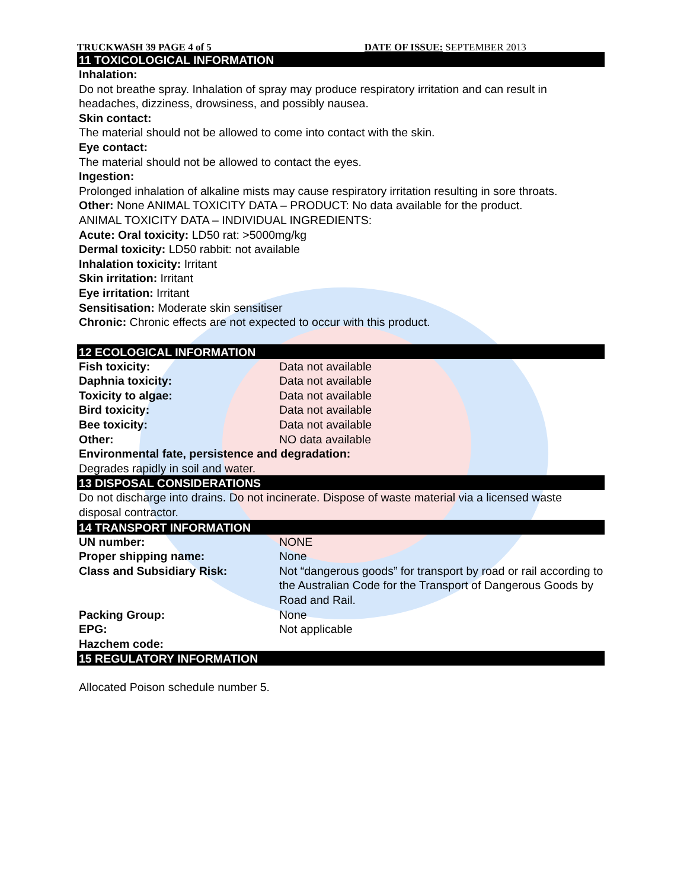TRUCKWASH 39 PAGE 4 of 5 DATE OF ISSUE: SEPTEMBER 2013
11 TOXICOLOGICAL INFORMATION
Inhalation:
Do not breathe spray. Inhalation of spray may produce respiratory irritation and can result in headaches, dizziness, drowsiness, and possibly nausea.
Skin contact:
The material should not be allowed to come into contact with the skin.
Eye contact:
The material should not be allowed to contact the eyes.
Ingestion:
Prolonged inhalation of alkaline mists may cause respiratory irritation resulting in sore throats.
Other: None ANIMAL TOXICITY DATA – PRODUCT: No data available for the product.
ANIMAL TOXICITY DATA – INDIVIDUAL INGREDIENTS:
Acute: Oral toxicity: LD50 rat: >5000mg/kg
Dermal toxicity: LD50 rabbit: not available
Inhalation toxicity: Irritant
Skin irritation: Irritant
Eye irritation: Irritant
Sensitisation: Moderate skin sensitiser
Chronic: Chronic effects are not expected to occur with this product.
12 ECOLOGICAL INFORMATION
| Fish toxicity: | Data not available |
| Daphnia toxicity: | Data not available |
| Toxicity to algae: | Data not available |
| Bird toxicity: | Data not available |
| Bee toxicity: | Data not available |
| Other: | NO data available |
Environmental fate, persistence and degradation:
Degrades rapidly in soil and water.
13 DISPOSAL CONSIDERATIONS
Do not discharge into drains. Do not incinerate. Dispose of waste material via a licensed waste disposal contractor.
14 TRANSPORT INFORMATION
| UN number: | NONE |
| Proper shipping name: | None |
| Class and Subsidiary Risk: | Not “dangerous goods” for transport by road or rail according to the Australian Code for the Transport of Dangerous Goods by Road and Rail. |
| Packing Group: | None |
| EPG: | Not applicable |
| Hazchem code: | |
15 REGULATORY INFORMATION
Allocated Poison schedule number 5.